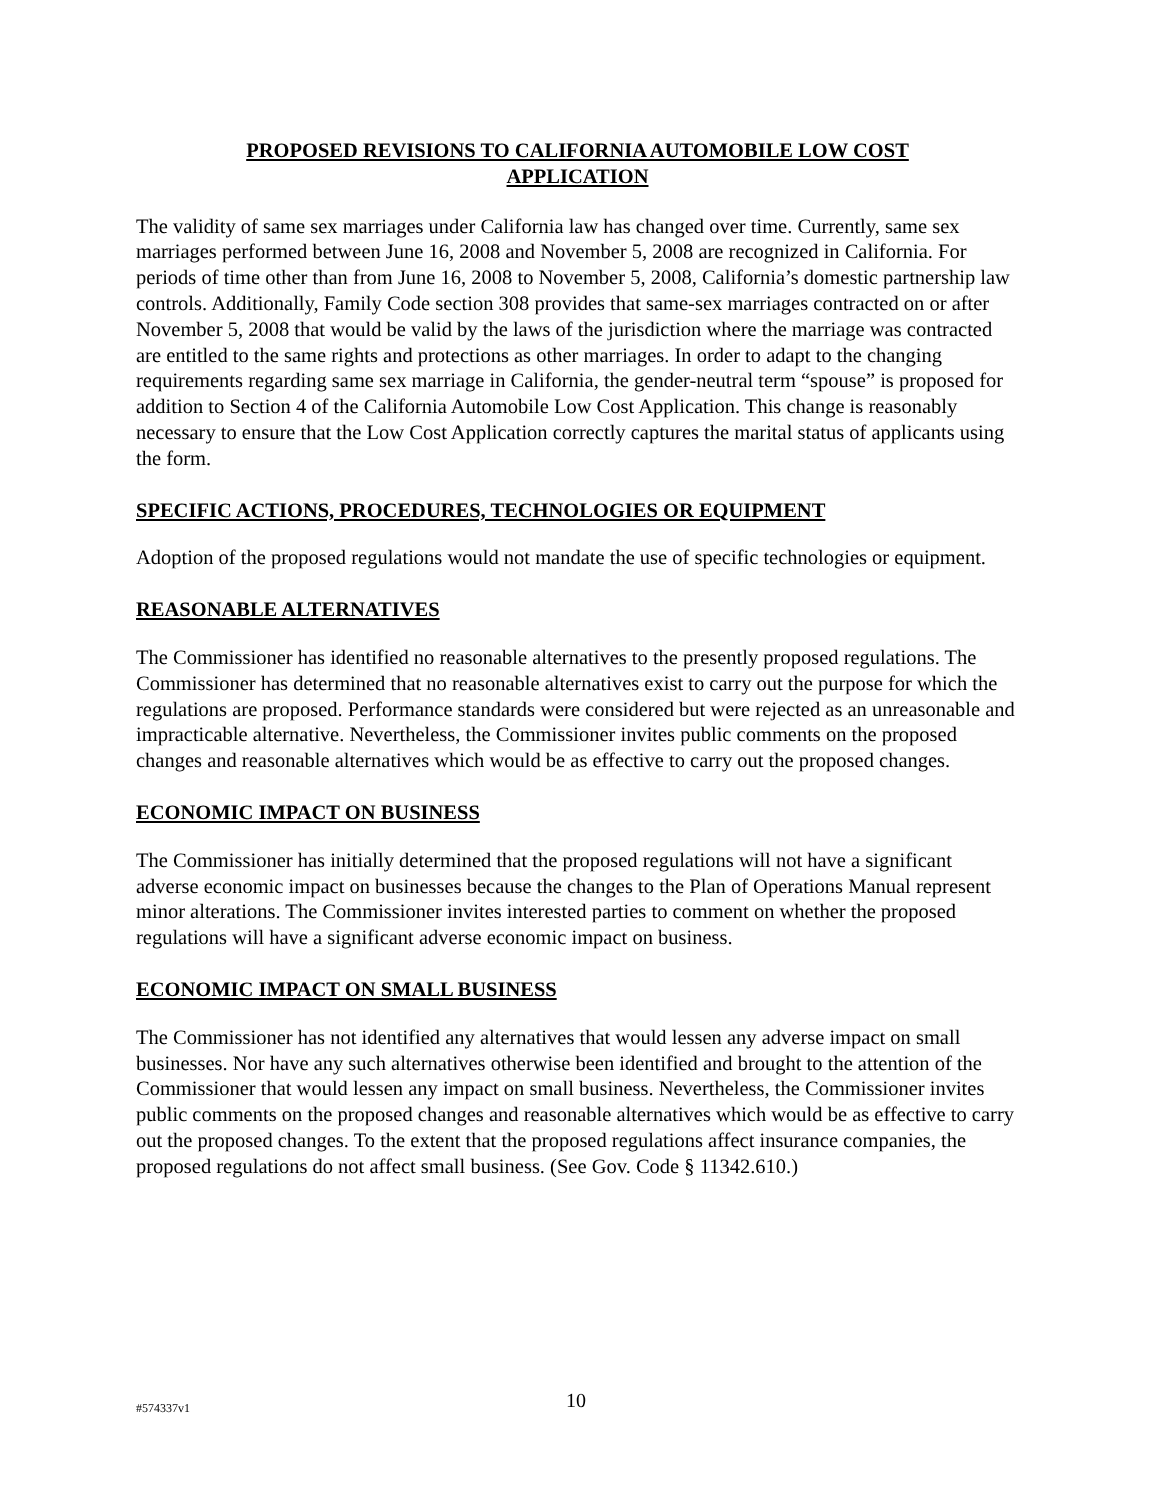PROPOSED REVISIONS TO CALIFORNIA AUTOMOBILE LOW COST
APPLICATION
The validity of same sex marriages under California law has changed over time. Currently, same sex marriages performed between June 16, 2008 and November 5, 2008 are recognized in California. For periods of time other than from June 16, 2008 to November 5, 2008, California’s domestic partnership law controls. Additionally, Family Code section 308 provides that same-sex marriages contracted on or after November 5, 2008 that would be valid by the laws of the jurisdiction where the marriage was contracted are entitled to the same rights and protections as other marriages. In order to adapt to the changing requirements regarding same sex marriage in California, the gender-neutral term “spouse” is proposed for addition to Section 4 of the California Automobile Low Cost Application. This change is reasonably necessary to ensure that the Low Cost Application correctly captures the marital status of applicants using the form.
SPECIFIC ACTIONS, PROCEDURES, TECHNOLOGIES OR EQUIPMENT
Adoption of the proposed regulations would not mandate the use of specific technologies or equipment.
REASONABLE ALTERNATIVES
The Commissioner has identified no reasonable alternatives to the presently proposed regulations. The Commissioner has determined that no reasonable alternatives exist to carry out the purpose for which the regulations are proposed. Performance standards were considered but were rejected as an unreasonable and impracticable alternative. Nevertheless, the Commissioner invites public comments on the proposed changes and reasonable alternatives which would be as effective to carry out the proposed changes.
ECONOMIC IMPACT ON BUSINESS
The Commissioner has initially determined that the proposed regulations will not have a significant adverse economic impact on businesses because the changes to the Plan of Operations Manual represent minor alterations. The Commissioner invites interested parties to comment on whether the proposed regulations will have a significant adverse economic impact on business.
ECONOMIC IMPACT ON SMALL BUSINESS
The Commissioner has not identified any alternatives that would lessen any adverse impact on small businesses. Nor have any such alternatives otherwise been identified and brought to the attention of the Commissioner that would lessen any impact on small business. Nevertheless, the Commissioner invites public comments on the proposed changes and reasonable alternatives which would be as effective to carry out the proposed changes. To the extent that the proposed regulations affect insurance companies, the proposed regulations do not affect small business. (See Gov. Code § 11342.610.)
#574337v1 10